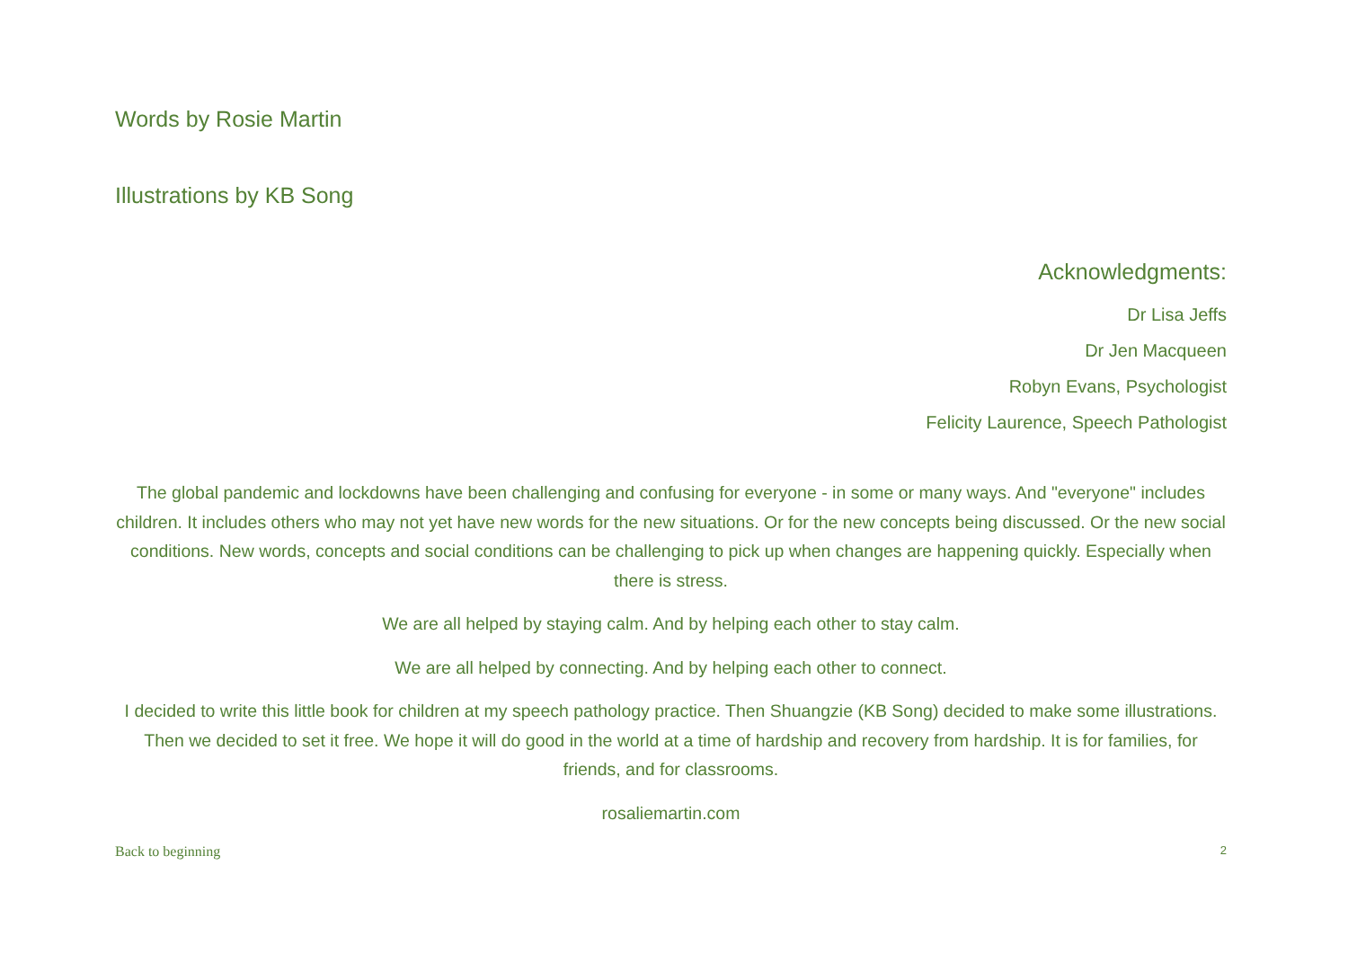Words by Rosie Martin
Illustrations by KB Song
Acknowledgments:
Dr Lisa Jeffs
Dr Jen Macqueen
Robyn Evans, Psychologist
Felicity Laurence, Speech Pathologist
The global pandemic and lockdowns have been challenging and confusing for everyone - in some or many ways. And "everyone" includes children. It includes others who may not yet have new words for the new situations. Or for the new concepts being discussed. Or the new social conditions. New words, concepts and social conditions can be challenging to pick up when changes are happening quickly. Especially when there is stress.
We are all helped by staying calm. And by helping each other to stay calm.
We are all helped by connecting. And by helping each other to connect.
I decided to write this little book for children at my speech pathology practice. Then Shuangzie (KB Song) decided to make some illustrations. Then we decided to set it free. We hope it will do good in the world at a time of hardship and recovery from hardship. It is for families, for friends, and for classrooms.
rosaliemartin.com
Back to beginning 2